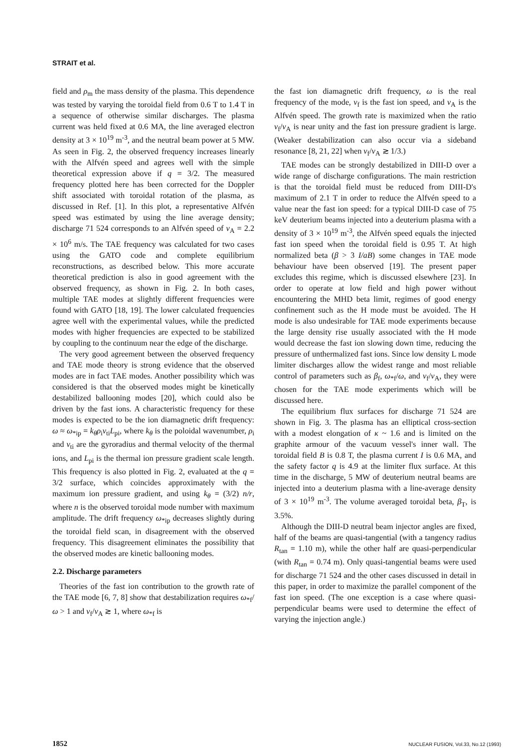STRAIT et al.
field and ρ<sub>m</sub> the mass density of the plasma. This dependence was tested by varying the toroidal field from 0.6 T to 1.4 T in a sequence of otherwise similar discharges. The plasma current was held fixed at 0.6 MA, the line averaged electron density at 3 × 10<sup>19</sup> m<sup>-3</sup>, and the neutral beam power at 5 MW. As seen in Fig. 2, the observed frequency increases linearly with the Alfvén speed and agrees well with the simple theoretical expression above if q = 3/2. The measured frequency plotted here has been corrected for the Doppler shift associated with toroidal rotation of the plasma, as discussed in Ref. [1]. In this plot, a representative Alfvén speed was estimated by using the line average density; discharge 71 524 corresponds to an Alfvén speed of v<sub>A</sub> = 2.2 × 10<sup>6</sup> m/s. The TAE frequency was calculated for two cases using the GATO code and complete equilibrium reconstructions, as described below. This more accurate theoretical prediction is also in good agreement with the observed frequency, as shown in Fig. 2. In both cases, multiple TAE modes at slightly different frequencies were found with GATO [18, 19]. The lower calculated frequencies agree well with the experimental values, while the predicted modes with higher frequencies are expected to be stabilized by coupling to the continuum near the edge of the discharge.
The very good agreement between the observed frequency and TAE mode theory is strong evidence that the observed modes are in fact TAE modes. Another possibility which was considered is that the observed modes might be kinetically destabilized ballooning modes [20], which could also be driven by the fast ions. A characteristic frequency for these modes is expected to be the ion diamagnetic drift frequency: ω ≈ ω<sub>*ip</sub> = k<sub>θ</sub>ρ<sub>i</sub>v<sub>ti</sub>L<sub>pi</sub>, where k<sub>θ</sub> is the poloidal wavenumber, ρ<sub>i</sub> and v<sub>ti</sub> are the gyroradius and thermal velocity of the thermal ions, and L<sub>pi</sub> is the thermal ion pressure gradient scale length. This frequency is also plotted in Fig. 2, evaluated at the q = 3/2 surface, which coincides approximately with the maximum ion pressure gradient, and using k<sub>θ</sub> = (3/2) n/r, where n is the observed toroidal mode number with maximum amplitude. The drift frequency ω<sub>*ip</sub> decreases slightly during the toroidal field scan, in disagreement with the observed frequency. This disagreement eliminates the possibility that the observed modes are kinetic ballooning modes.
2.2. Discharge parameters
Theories of the fast ion contribution to the growth rate of the TAE mode [6, 7, 8] show that destabilization requires ω<sub>*f</sub>/ω > 1 and v<sub>f</sub>/v<sub>A</sub> ≳ 1, where ω<sub>*f</sub> is
the fast ion diamagnetic drift frequency, ω is the real frequency of the mode, v<sub>f</sub> is the fast ion speed, and v<sub>A</sub> is the Alfvén speed. The growth rate is maximized when the ratio v<sub>f</sub>/v<sub>A</sub> is near unity and the fast ion pressure gradient is large. (Weaker destabilization can also occur via a sideband resonance [8, 21, 22] when v<sub>f</sub>/v<sub>A</sub> ≳ 1/3.)
TAE modes can be strongly destabilized in DIII-D over a wide range of discharge configurations. The main restriction is that the toroidal field must be reduced from DIII-D's maximum of 2.1 T in order to reduce the Alfvén speed to a value near the fast ion speed: for a typical DIII-D case of 75 keV deuterium beams injected into a deuterium plasma with a density of 3 × 10<sup>19</sup> m<sup>-3</sup>, the Alfvén speed equals the injected fast ion speed when the toroidal field is 0.95 T. At high normalized beta (β > 3 I/aB) some changes in TAE mode behaviour have been observed [19]. The present paper excludes this regime, which is discussed elsewhere [23]. In order to operate at low field and high power without encountering the MHD beta limit, regimes of good energy confinement such as the H mode must be avoided. The H mode is also undesirable for TAE mode experiments because the large density rise usually associated with the H mode would decrease the fast ion slowing down time, reducing the pressure of unthermalized fast ions. Since low density L mode limiter discharges allow the widest range and most reliable control of parameters such as β<sub>f</sub>, ω<sub>*f</sub>/ω, and v<sub>f</sub>/v<sub>A</sub>, they were chosen for the TAE mode experiments which will be discussed here.
The equilibrium flux surfaces for discharge 71 524 are shown in Fig. 3. The plasma has an elliptical cross-section with a modest elongation of κ ~ 1.6 and is limited on the graphite armour of the vacuum vessel's inner wall. The toroidal field B is 0.8 T, the plasma current I is 0.6 MA, and the safety factor q is 4.9 at the limiter flux surface. At this time in the discharge, 5 MW of deuterium neutral beams are injected into a deuterium plasma with a line-average density of 3 × 10<sup>19</sup> m<sup>-3</sup>. The volume averaged toroidal beta, β<sub>T</sub>, is 3.5%.
Although the DIII-D neutral beam injector angles are fixed, half of the beams are quasi-tangential (with a tangency radius R<sub>tan</sub> = 1.10 m), while the other half are quasi-perpendicular (with R<sub>tan</sub> = 0.74 m). Only quasi-tangential beams were used for discharge 71 524 and the other cases discussed in detail in this paper, in order to maximize the parallel component of the fast ion speed. (The one exception is a case where quasi-perpendicular beams were used to determine the effect of varying the injection angle.)
1852 NUCLEAR FUSION, Vol.33, No.12 (1993)